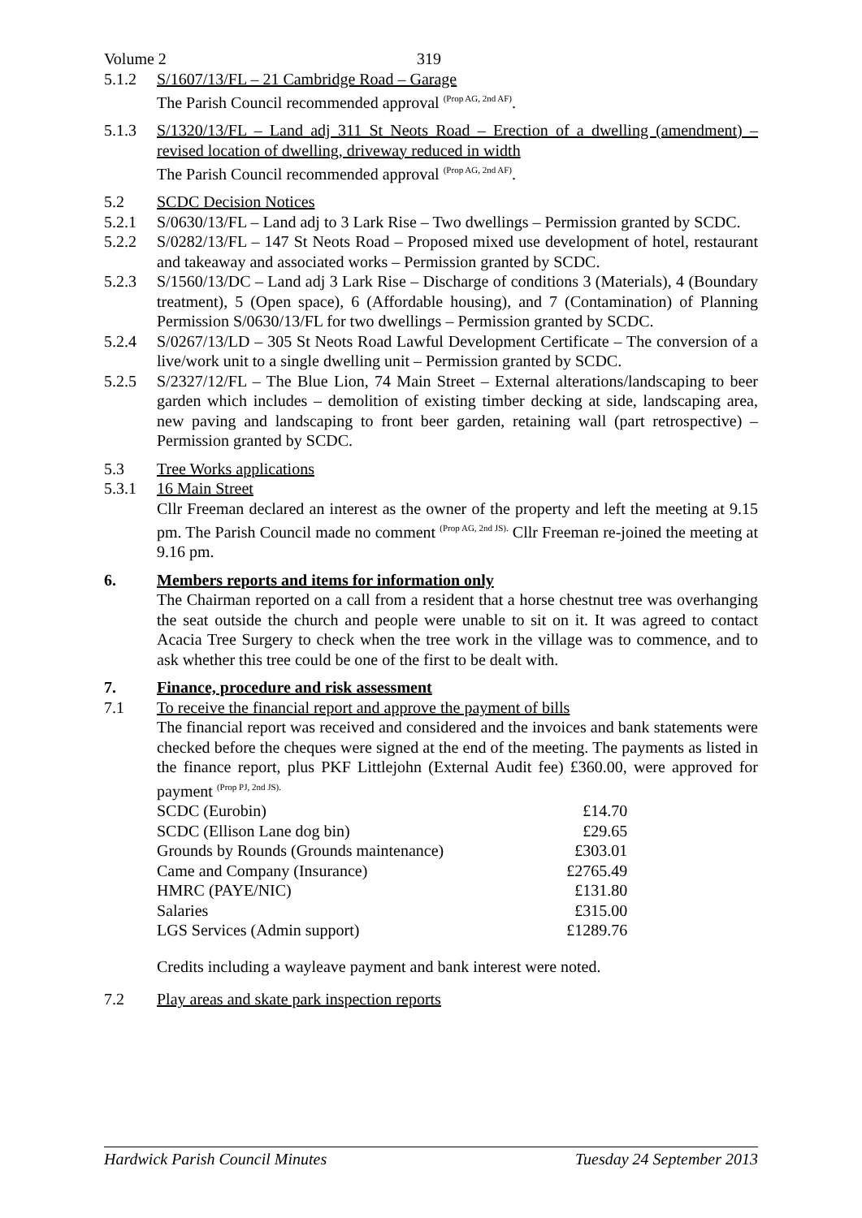Volume 2 319
5.1.2 S/1607/13/FL – 21 Cambridge Road – Garage
The Parish Council recommended approval <sup>(Prop AG, 2nd AF)</sup>.
5.1.3 S/1320/13/FL – Land adj 311 St Neots Road – Erection of a dwelling (amendment) – revised location of dwelling, driveway reduced in width
The Parish Council recommended approval <sup>(Prop AG, 2nd AF)</sup>.
5.2 SCDC Decision Notices
5.2.1 S/0630/13/FL – Land adj to 3 Lark Rise – Two dwellings – Permission granted by SCDC.
5.2.2 S/0282/13/FL – 147 St Neots Road – Proposed mixed use development of hotel, restaurant and takeaway and associated works – Permission granted by SCDC.
5.2.3 S/1560/13/DC – Land adj 3 Lark Rise – Discharge of conditions 3 (Materials), 4 (Boundary treatment), 5 (Open space), 6 (Affordable housing), and 7 (Contamination) of Planning Permission S/0630/13/FL for two dwellings – Permission granted by SCDC.
5.2.4 S/0267/13/LD – 305 St Neots Road Lawful Development Certificate – The conversion of a live/work unit to a single dwelling unit – Permission granted by SCDC.
5.2.5 S/2327/12/FL – The Blue Lion, 74 Main Street – External alterations/landscaping to beer garden which includes – demolition of existing timber decking at side, landscaping area, new paving and landscaping to front beer garden, retaining wall (part retrospective) – Permission granted by SCDC.
5.3 Tree Works applications
5.3.1 16 Main Street
Cllr Freeman declared an interest as the owner of the property and left the meeting at 9.15 pm. The Parish Council made no comment <sup>(Prop AG, 2nd JS).</sup> Cllr Freeman re-joined the meeting at 9.16 pm.
6. Members reports and items for information only
The Chairman reported on a call from a resident that a horse chestnut tree was overhanging the seat outside the church and people were unable to sit on it. It was agreed to contact Acacia Tree Surgery to check when the tree work in the village was to commence, and to ask whether this tree could be one of the first to be dealt with.
7. Finance, procedure and risk assessment
7.1 To receive the financial report and approve the payment of bills
The financial report was received and considered and the invoices and bank statements were checked before the cheques were signed at the end of the meeting. The payments as listed in the finance report, plus PKF Littlejohn (External Audit fee) £360.00, were approved for payment <sup>(Prop PJ, 2nd JS).</sup>
| SCDC (Eurobin) | £14.70 |
| SCDC (Ellison Lane dog bin) | £29.65 |
| Grounds by Rounds (Grounds maintenance) | £303.01 |
| Came and Company (Insurance) | £2765.49 |
| HMRC (PAYE/NIC) | £131.80 |
| Salaries | £315.00 |
| LGS Services (Admin support) | £1289.76 |
Credits including a wayleave payment and bank interest were noted.
7.2 Play areas and skate park inspection reports
Hardwick Parish Council Minutes Tuesday 24 September 2013